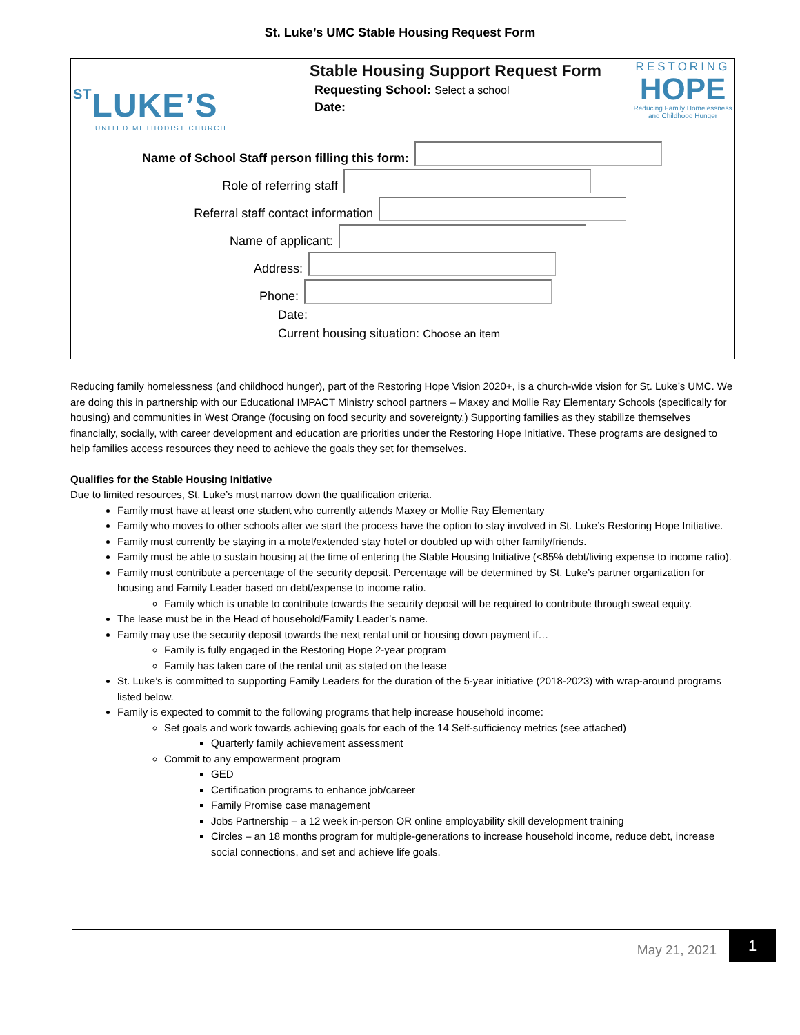St. Luke’s UMC Stable Housing Request Form
STLUKE’S
UNITED METHODIST CHURCH
Stable Housing Support Request Form
Requesting School: Select a school
Date:
RESTORING
HOPE
Reducing Family Homelessness and Childhood Hunger
Name of School Staff person filling this form:
Role of referring staff
Referral staff contact information
Name of applicant:
Address:
Phone:
Date:
Current housing situation: Choose an item
Reducing family homelessness (and childhood hunger), part of the Restoring Hope Vision 2020+, is a church-wide vision for St. Luke’s UMC. We are doing this in partnership with our Educational IMPACT Ministry school partners – Maxey and Mollie Ray Elementary Schools (specifically for housing) and communities in West Orange (focusing on food security and sovereignty.) Supporting families as they stabilize themselves financially, socially, with career development and education are priorities under the Restoring Hope Initiative. These programs are designed to help families access resources they need to achieve the goals they set for themselves.
Qualifies for the Stable Housing Initiative
Due to limited resources, St. Luke’s must narrow down the qualification criteria.
Family must have at least one student who currently attends Maxey or Mollie Ray Elementary
Family who moves to other schools after we start the process have the option to stay involved in St. Luke’s Restoring Hope Initiative.
Family must currently be staying in a motel/extended stay hotel or doubled up with other family/friends.
Family must be able to sustain housing at the time of entering the Stable Housing Initiative (<85% debt/living expense to income ratio).
Family must contribute a percentage of the security deposit. Percentage will be determined by St. Luke’s partner organization for housing and Family Leader based on debt/expense to income ratio.
Family which is unable to contribute towards the security deposit will be required to contribute through sweat equity.
The lease must be in the Head of household/Family Leader’s name.
Family may use the security deposit towards the next rental unit or housing down payment if…
Family is fully engaged in the Restoring Hope 2-year program
Family has taken care of the rental unit as stated on the lease
St. Luke’s is committed to supporting Family Leaders for the duration of the 5-year initiative (2018-2023) with wrap-around programs listed below.
Family is expected to commit to the following programs that help increase household income:
Set goals and work towards achieving goals for each of the 14 Self-sufficiency metrics (see attached)
Quarterly family achievement assessment
Commit to any empowerment program
GED
Certification programs to enhance job/career
Family Promise case management
Jobs Partnership – a 12 week in-person OR online employability skill development training
Circles – an 18 months program for multiple-generations to increase household income, reduce debt, increase social connections, and set and achieve life goals.
May 21, 2021
1